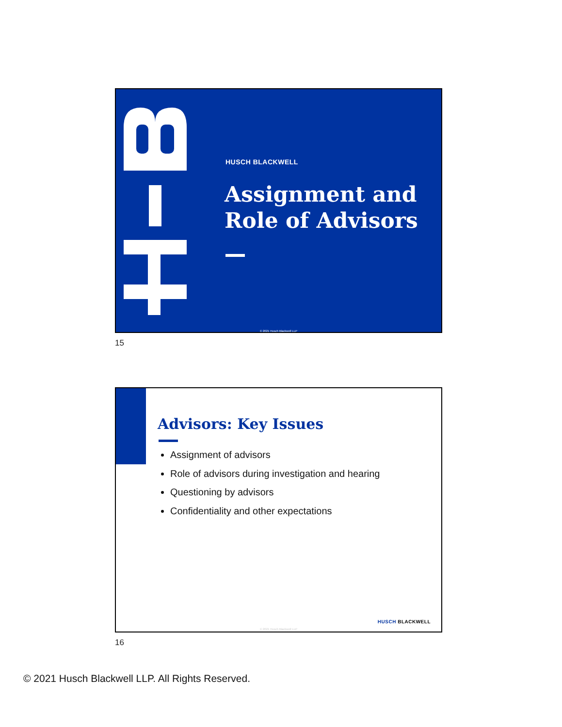HUSCH BLACKWELL
Assignment and
Role of Advisors
© 2021 Husch Blackwell LLP
15
Advisors: Key Issues
Assignment of advisors
Role of advisors during investigation and hearing
Questioning by advisors
Confidentiality and other expectations
HUSCH BLACKWELL
© 2021 Husch Blackwell LLP
16
© 2021 Husch Blackwell LLP. All Rights Reserved.